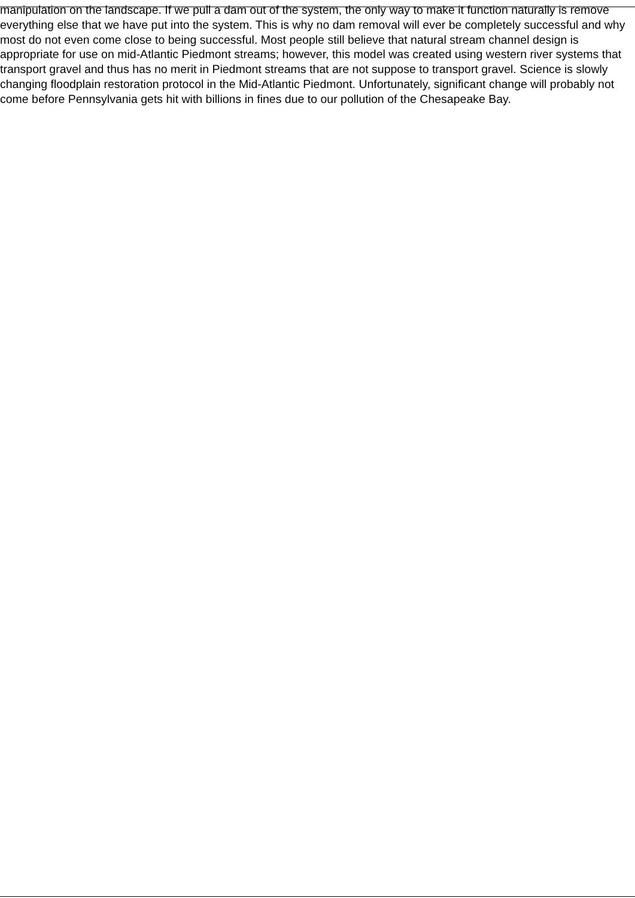manipulation on the landscape. If we pull a dam out of the system, the only way to make it function naturally is remove everything else that we have put into the system. This is why no dam removal will ever be completely successful and why most do not even come close to being successful. Most people still believe that natural stream channel design is appropriate for use on mid-Atlantic Piedmont streams; however, this model was created using western river systems that transport gravel and thus has no merit in Piedmont streams that are not suppose to transport gravel. Science is slowly changing floodplain restoration protocol in the Mid-Atlantic Piedmont. Unfortunately, significant change will probably not come before Pennsylvania gets hit with billions in fines due to our pollution of the Chesapeake Bay.